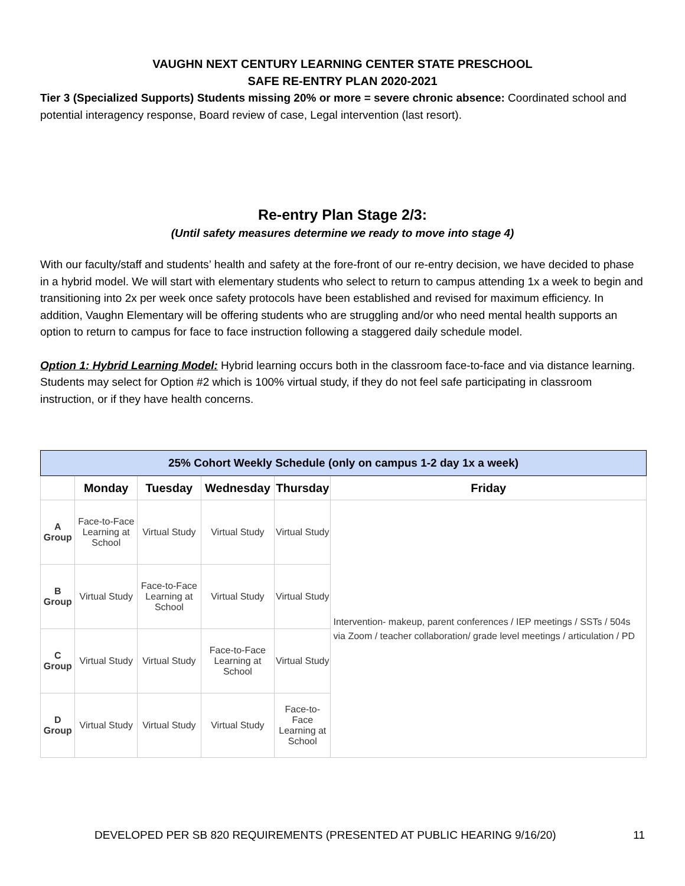VAUGHN NEXT CENTURY LEARNING CENTER STATE PRESCHOOL
SAFE RE-ENTRY PLAN 2020-2021
Tier 3 (Specialized Supports) Students missing 20% or more = severe chronic absence: Coordinated school and potential interagency response, Board review of case, Legal intervention (last resort).
Re-entry Plan Stage 2/3:
(Until safety measures determine we ready to move into stage 4)
With our faculty/staff and students’ health and safety at the fore-front of our re-entry decision, we have decided to phase in a hybrid model. We will start with elementary students who select to return to campus attending 1x a week to begin and transitioning into 2x per week once safety protocols have been established and revised for maximum efficiency. In addition, Vaughn Elementary will be offering students who are struggling and/or who need mental health supports an option to return to campus for face to face instruction following a staggered daily schedule model.
Option 1: Hybrid Learning Model: Hybrid learning occurs both in the classroom face-to-face and via distance learning. Students may select for Option #2 which is 100% virtual study, if they do not feel safe participating in classroom instruction, or if they have health concerns.
| 25% Cohort Weekly Schedule (only on campus 1-2 day 1x a week) | | | | | |
| --- | --- | --- | --- | --- | --- |
| | Monday | Tuesday | Wednesday | Thursday | Friday |
| A Group | Face-to-Face Learning at School | Virtual Study | Virtual Study | Virtual Study | Intervention- makeup, parent conferences / IEP meetings / SSTs / 504s via Zoom / teacher collaboration/ grade level meetings / articulation / PD |
| B Group | Virtual Study | Face-to-Face Learning at School | Virtual Study | Virtual Study | |
| C Group | Virtual Study | Virtual Study | Face-to-Face Learning at School | Virtual Study | |
| D Group | Virtual Study | Virtual Study | Virtual Study | Face-to-Face Learning at School | |
DEVELOPED PER SB 820 REQUIREMENTS (PRESENTED AT PUBLIC HEARING 9/16/20) 11